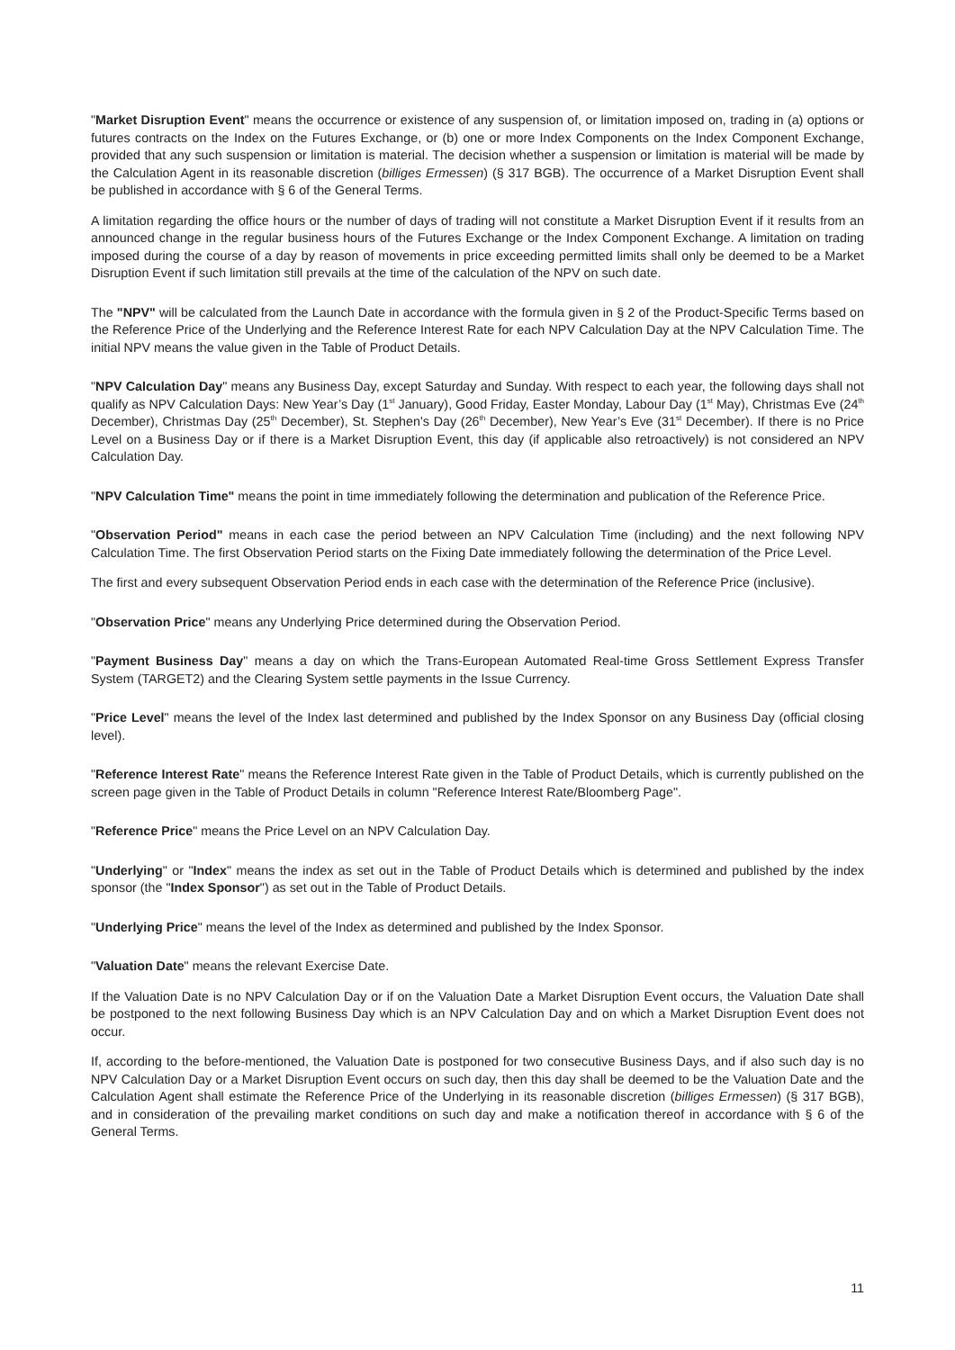"Market Disruption Event" means the occurrence or existence of any suspension of, or limitation imposed on, trading in (a) options or futures contracts on the Index on the Futures Exchange, or (b) one or more Index Components on the Index Component Exchange, provided that any such suspension or limitation is material. The decision whether a suspension or limitation is material will be made by the Calculation Agent in its reasonable discretion (billiges Ermessen) (§ 317 BGB). The occurrence of a Market Disruption Event shall be published in accordance with § 6 of the General Terms.
A limitation regarding the office hours or the number of days of trading will not constitute a Market Disruption Event if it results from an announced change in the regular business hours of the Futures Exchange or the Index Component Exchange. A limitation on trading imposed during the course of a day by reason of movements in price exceeding permitted limits shall only be deemed to be a Market Disruption Event if such limitation still prevails at the time of the calculation of the NPV on such date.
The "NPV" will be calculated from the Launch Date in accordance with the formula given in § 2 of the Product-Specific Terms based on the Reference Price of the Underlying and the Reference Interest Rate for each NPV Calculation Day at the NPV Calculation Time. The initial NPV means the value given in the Table of Product Details.
"NPV Calculation Day" means any Business Day, except Saturday and Sunday. With respect to each year, the following days shall not qualify as NPV Calculation Days: New Year’s Day (1<sup>st</sup> January), Good Friday, Easter Monday, Labour Day (1<sup>st</sup> May), Christmas Eve (24<sup>th</sup> December), Christmas Day (25<sup>th</sup> December), St. Stephen's Day (26<sup>th</sup> December), New Year’s Eve (31<sup>st</sup> December). If there is no Price Level on a Business Day or if there is a Market Disruption Event, this day (if applicable also retroactively) is not considered an NPV Calculation Day.
"NPV Calculation Time" means the point in time immediately following the determination and publication of the Reference Price.
"Observation Period" means in each case the period between an NPV Calculation Time (including) and the next following NPV Calculation Time. The first Observation Period starts on the Fixing Date immediately following the determination of the Price Level.
The first and every subsequent Observation Period ends in each case with the determination of the Reference Price (inclusive).
"Observation Price" means any Underlying Price determined during the Observation Period.
"Payment Business Day" means a day on which the Trans-European Automated Real-time Gross Settlement Express Transfer System (TARGET2) and the Clearing System settle payments in the Issue Currency.
"Price Level" means the level of the Index last determined and published by the Index Sponsor on any Business Day (official closing level).
"Reference Interest Rate" means the Reference Interest Rate given in the Table of Product Details, which is currently published on the screen page given in the Table of Product Details in column "Reference Interest Rate/Bloomberg Page".
"Reference Price" means the Price Level on an NPV Calculation Day.
"Underlying" or "Index" means the index as set out in the Table of Product Details which is determined and published by the index sponsor (the "Index Sponsor") as set out in the Table of Product Details.
"Underlying Price" means the level of the Index as determined and published by the Index Sponsor.
"Valuation Date" means the relevant Exercise Date.
If the Valuation Date is no NPV Calculation Day or if on the Valuation Date a Market Disruption Event occurs, the Valuation Date shall be postponed to the next following Business Day which is an NPV Calculation Day and on which a Market Disruption Event does not occur.
If, according to the before-mentioned, the Valuation Date is postponed for two consecutive Business Days, and if also such day is no NPV Calculation Day or a Market Disruption Event occurs on such day, then this day shall be deemed to be the Valuation Date and the Calculation Agent shall estimate the Reference Price of the Underlying in its reasonable discretion (billiges Ermessen) (§ 317 BGB), and in consideration of the prevailing market conditions on such day and make a notification thereof in accordance with § 6 of the General Terms.
11